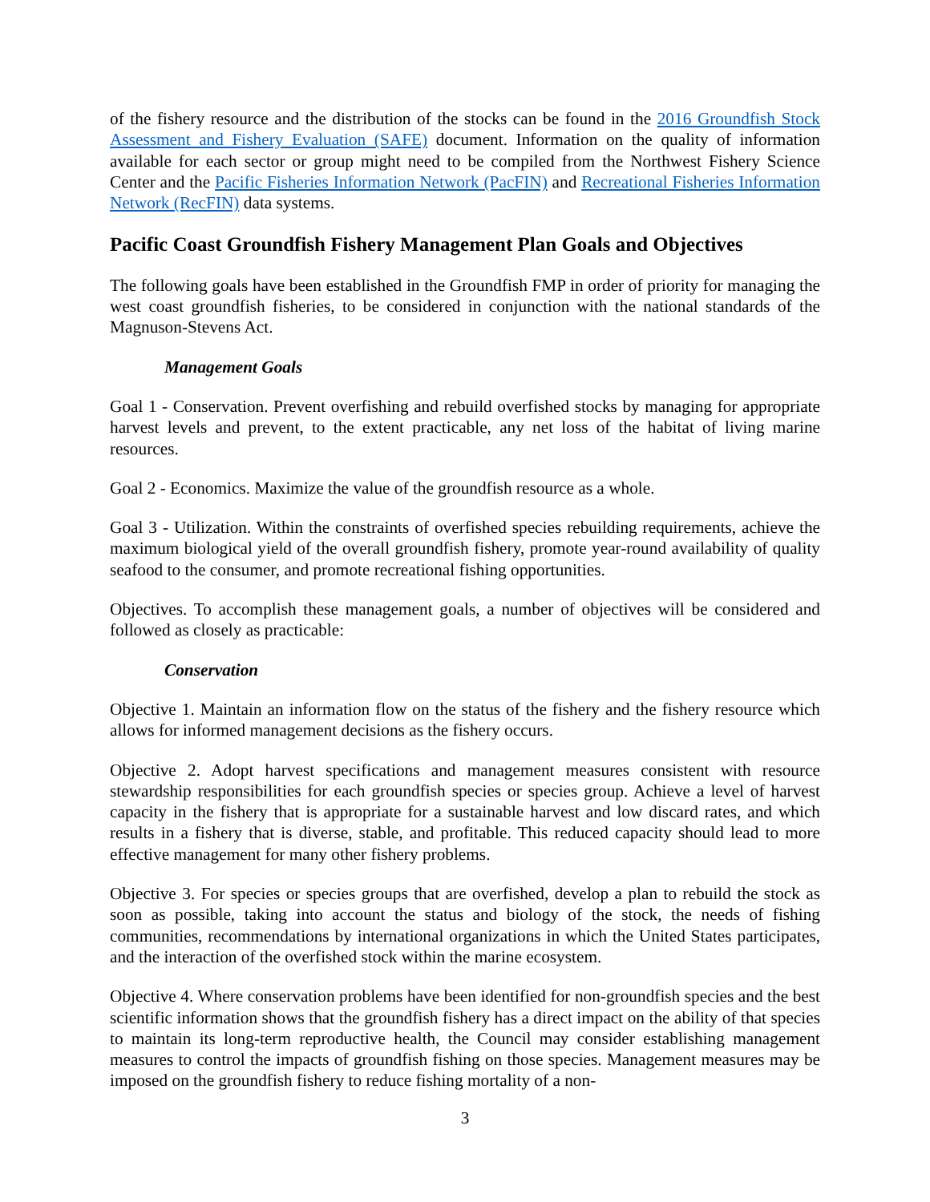of the fishery resource and the distribution of the stocks can be found in the 2016 Groundfish Stock Assessment and Fishery Evaluation (SAFE) document. Information on the quality of information available for each sector or group might need to be compiled from the Northwest Fishery Science Center and the Pacific Fisheries Information Network (PacFIN) and Recreational Fisheries Information Network (RecFIN) data systems.
Pacific Coast Groundfish Fishery Management Plan Goals and Objectives
The following goals have been established in the Groundfish FMP in order of priority for managing the west coast groundfish fisheries, to be considered in conjunction with the national standards of the Magnuson-Stevens Act.
Management Goals
Goal 1 - Conservation. Prevent overfishing and rebuild overfished stocks by managing for appropriate harvest levels and prevent, to the extent practicable, any net loss of the habitat of living marine resources.
Goal 2 - Economics. Maximize the value of the groundfish resource as a whole.
Goal 3 - Utilization. Within the constraints of overfished species rebuilding requirements, achieve the maximum biological yield of the overall groundfish fishery, promote year-round availability of quality seafood to the consumer, and promote recreational fishing opportunities.
Objectives. To accomplish these management goals, a number of objectives will be considered and followed as closely as practicable:
Conservation
Objective 1. Maintain an information flow on the status of the fishery and the fishery resource which allows for informed management decisions as the fishery occurs.
Objective 2. Adopt harvest specifications and management measures consistent with resource stewardship responsibilities for each groundfish species or species group. Achieve a level of harvest capacity in the fishery that is appropriate for a sustainable harvest and low discard rates, and which results in a fishery that is diverse, stable, and profitable. This reduced capacity should lead to more effective management for many other fishery problems.
Objective 3. For species or species groups that are overfished, develop a plan to rebuild the stock as soon as possible, taking into account the status and biology of the stock, the needs of fishing communities, recommendations by international organizations in which the United States participates, and the interaction of the overfished stock within the marine ecosystem.
Objective 4. Where conservation problems have been identified for non-groundfish species and the best scientific information shows that the groundfish fishery has a direct impact on the ability of that species to maintain its long-term reproductive health, the Council may consider establishing management measures to control the impacts of groundfish fishing on those species. Management measures may be imposed on the groundfish fishery to reduce fishing mortality of a non-
3